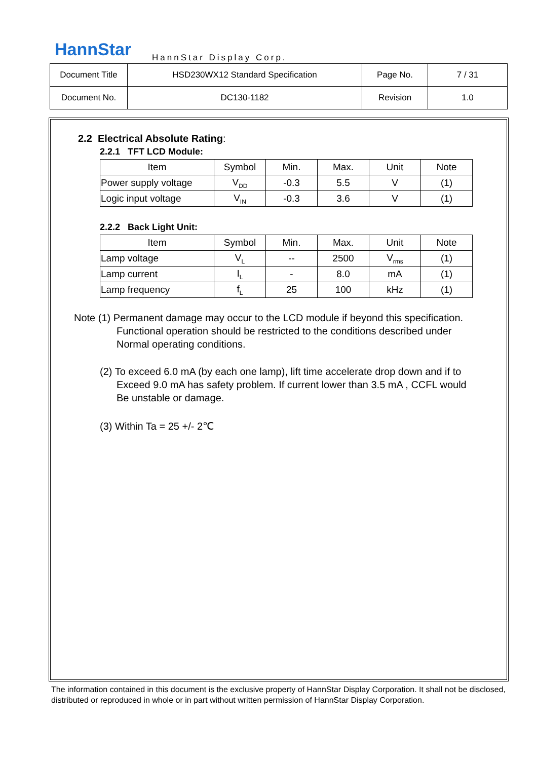HannStar HannStar Display Corp.
| Document Title | HSD230WX12 Standard Specification | Page No. | 7 / 31 |
| Document No. | DC130-1182 | Revision | 1.0 |
2.2 Electrical Absolute Rating:
2.2.1 TFT LCD Module:
| Item | Symbol | Min. | Max. | Unit | Note |
| --- | --- | --- | --- | --- | --- |
| Power supply voltage | V<sub>DD</sub> | -0.3 | 5.5 | V | (1) |
| Logic input voltage | V<sub>IN</sub> | -0.3 | 3.6 | V | (1) |
2.2.2 Back Light Unit:
| Item | Symbol | Min. | Max. | Unit | Note |
| --- | --- | --- | --- | --- | --- |
| Lamp voltage | V<sub>L</sub> | -- | 2500 | V<sub>rms</sub> | (1) |
| Lamp current | I<sub>L</sub> | - | 8.0 | mA | (1) |
| Lamp frequency | f<sub>L</sub> | 25 | 100 | kHz | (1) |
Note (1) Permanent damage may occur to the LCD module if beyond this specification.
Functional operation should be restricted to the conditions described under
Normal operating conditions.
(2) To exceed 6.0 mA (by each one lamp), lift time accelerate drop down and if to
Exceed 9.0 mA has safety problem. If current lower than 3.5 mA , CCFL would
Be unstable or damage.
(3) Within Ta = 25 +/- 2℃
The information contained in this document is the exclusive property of HannStar Display Corporation. It shall not be disclosed, distributed or reproduced in whole or in part without written permission of HannStar Display Corporation.